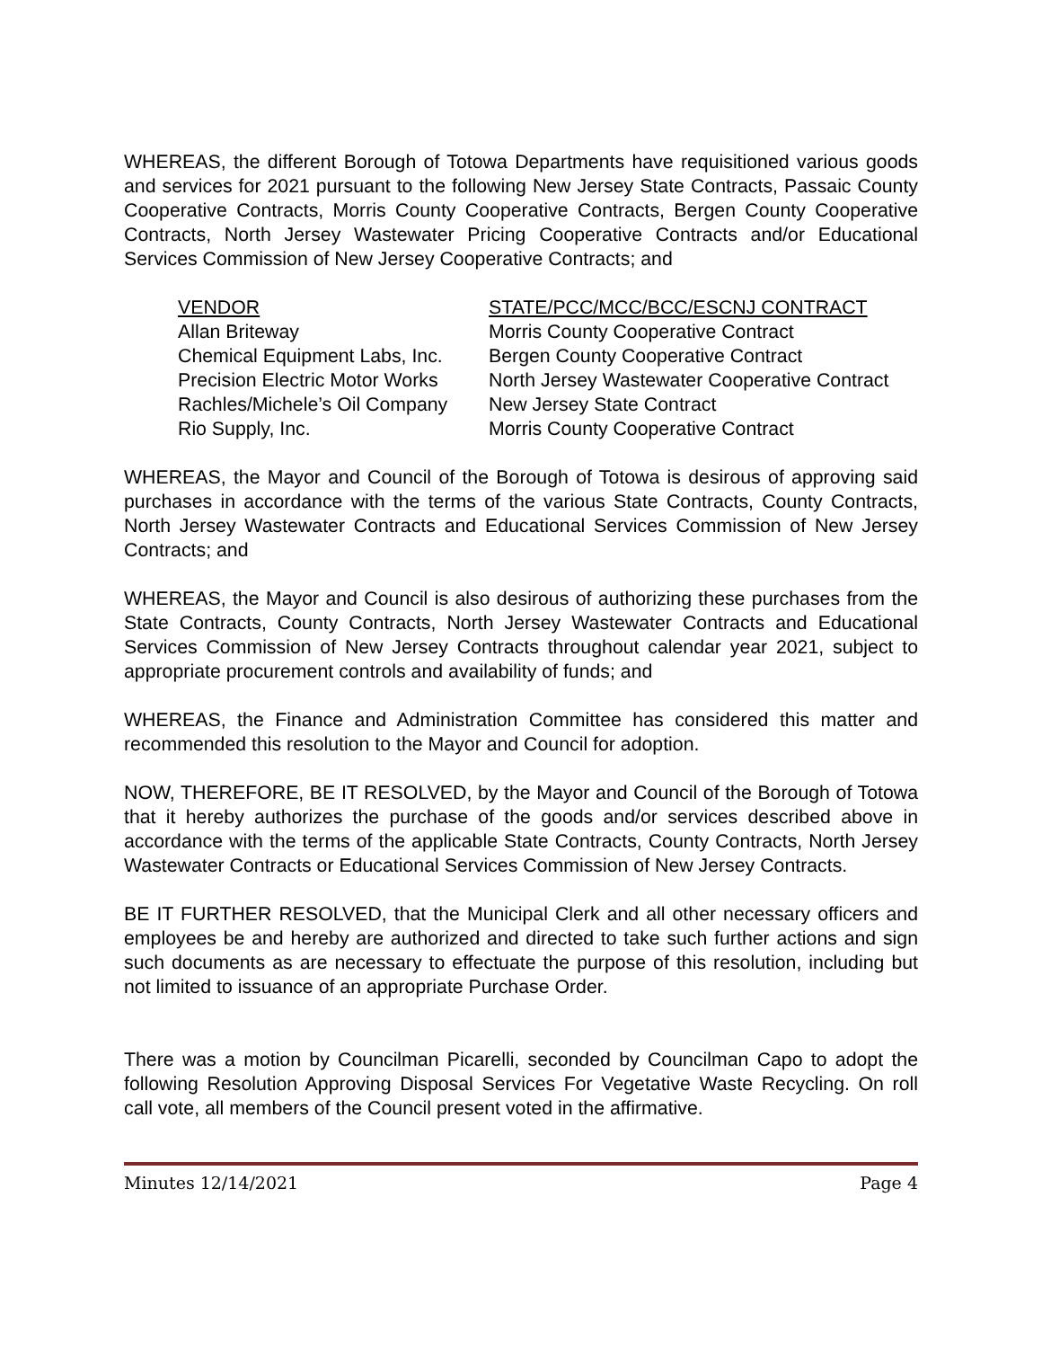WHEREAS, the different Borough of Totowa Departments have requisitioned various goods and services for 2021 pursuant to the following New Jersey State Contracts, Passaic County Cooperative Contracts, Morris County Cooperative Contracts, Bergen County Cooperative Contracts, North Jersey Wastewater Pricing Cooperative Contracts and/or Educational Services Commission of New Jersey Cooperative Contracts; and
| VENDOR | STATE/PCC/MCC/BCC/ESCNJ CONTRACT |
| --- | --- |
| Allan Briteway | Morris County Cooperative Contract |
| Chemical Equipment Labs, Inc. | Bergen County Cooperative Contract |
| Precision Electric Motor Works | North Jersey Wastewater Cooperative Contract |
| Rachles/Michele’s Oil Company | New Jersey State Contract |
| Rio Supply, Inc. | Morris County Cooperative Contract |
WHEREAS, the Mayor and Council of the Borough of Totowa is desirous of approving said purchases in accordance with the terms of the various State Contracts, County Contracts, North Jersey Wastewater Contracts and Educational Services Commission of New Jersey Contracts; and
WHEREAS, the Mayor and Council is also desirous of authorizing these purchases from the State Contracts, County Contracts, North Jersey Wastewater Contracts and Educational Services Commission of New Jersey Contracts throughout calendar year 2021, subject to appropriate procurement controls and availability of funds; and
WHEREAS, the Finance and Administration Committee has considered this matter and recommended this resolution to the Mayor and Council for adoption.
NOW, THEREFORE, BE IT RESOLVED, by the Mayor and Council of the Borough of Totowa that it hereby authorizes the purchase of the goods and/or services described above in accordance with the terms of the applicable State Contracts, County Contracts, North Jersey Wastewater Contracts or Educational Services Commission of New Jersey Contracts.
BE IT FURTHER RESOLVED, that the Municipal Clerk and all other necessary officers and employees be and hereby are authorized and directed to take such further actions and sign such documents as are necessary to effectuate the purpose of this resolution, including but not limited to issuance of an appropriate Purchase Order.
There was a motion by Councilman Picarelli, seconded by Councilman Capo to adopt the following Resolution Approving Disposal Services For Vegetative Waste Recycling. On roll call vote, all members of the Council present voted in the affirmative.
Minutes 12/14/2021 Page 4